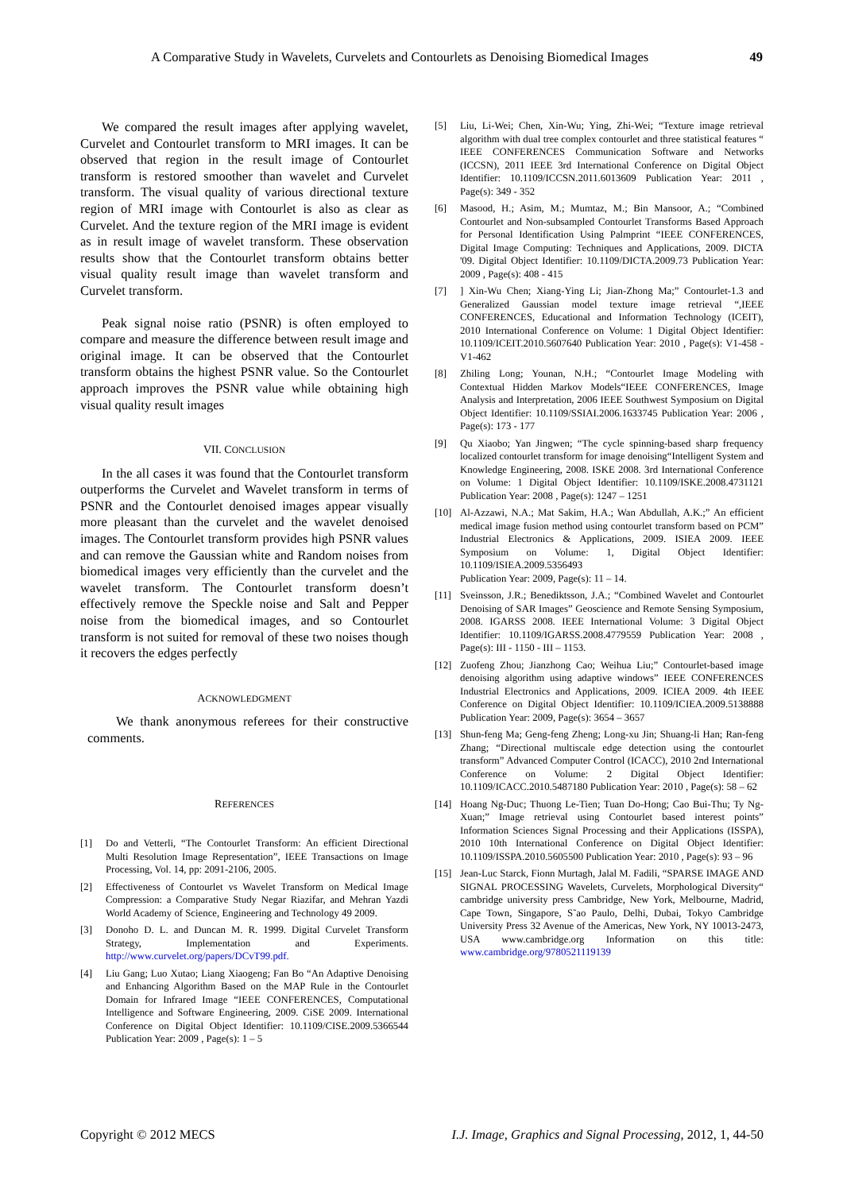A Comparative Study in Wavelets, Curvelets and Contourlets as Denoising Biomedical Images 49
We compared the result images after applying wavelet, Curvelet and Contourlet transform to MRI images. It can be observed that region in the result image of Contourlet transform is restored smoother than wavelet and Curvelet transform. The visual quality of various directional texture region of MRI image with Contourlet is also as clear as Curvelet. And the texture region of the MRI image is evident as in result image of wavelet transform. These observation results show that the Contourlet transform obtains better visual quality result image than wavelet transform and Curvelet transform.
Peak signal noise ratio (PSNR) is often employed to compare and measure the difference between result image and original image. It can be observed that the Contourlet transform obtains the highest PSNR value. So the Contourlet approach improves the PSNR value while obtaining high visual quality result images
VII. CONCLUSION
In the all cases it was found that the Contourlet transform outperforms the Curvelet and Wavelet transform in terms of PSNR and the Contourlet denoised images appear visually more pleasant than the curvelet and the wavelet denoised images. The Contourlet transform provides high PSNR values and can remove the Gaussian white and Random noises from biomedical images very efficiently than the curvelet and the wavelet transform. The Contourlet transform doesn’t effectively remove the Speckle noise and Salt and Pepper noise from the biomedical images, and so Contourlet transform is not suited for removal of these two noises though it recovers the edges perfectly
ACKNOWLEDGMENT
We thank anonymous referees for their constructive comments.
REFERENCES
[1] Do and Vetterli, “The Contourlet Transform: An efficient Directional Multi Resolution Image Representation”, IEEE Transactions on Image Processing, Vol. 14, pp: 2091-2106, 2005.
[2] Effectiveness of Contourlet vs Wavelet Transform on Medical Image Compression: a Comparative Study Negar Riazifar, and Mehran Yazdi World Academy of Science, Engineering and Technology 49 2009.
[3] Donoho D. L. and Duncan M. R. 1999. Digital Curvelet Transform Strategy, Implementation and Experiments. http://www.curvelet.org/papers/DCvT99.pdf.
[4] Liu Gang; Luo Xutao; Liang Xiaogeng; Fan Bo “An Adaptive Denoising and Enhancing Algorithm Based on the MAP Rule in the Contourlet Domain for Infrared Image “IEEE CONFERENCES, Computational Intelligence and Software Engineering, 2009. CiSE 2009. International Conference on Digital Object Identifier: 10.1109/CISE.2009.5366544 Publication Year: 2009 , Page(s): 1 – 5
[5] Liu, Li-Wei; Chen, Xin-Wu; Ying, Zhi-Wei; “Texture image retrieval algorithm with dual tree complex contourlet and three statistical features “ IEEE CONFERENCES Communication Software and Networks (ICCSN), 2011 IEEE 3rd International Conference on Digital Object Identifier: 10.1109/ICCSN.2011.6013609 Publication Year: 2011 , Page(s): 349 - 352
[6] Masood, H.; Asim, M.; Mumtaz, M.; Bin Mansoor, A.; “Combined Contourlet and Non-subsampled Contourlet Transforms Based Approach for Personal Identification Using Palmprint “IEEE CONFERENCES, Digital Image Computing: Techniques and Applications, 2009. DICTA '09. Digital Object Identifier: 10.1109/DICTA.2009.73 Publication Year: 2009 , Page(s): 408 - 415
[7]] Xin-Wu Chen; Xiang-Ying Li; Jian-Zhong Ma;” Contourlet-1.3 and Generalized Gaussian model texture image retrieval “,IEEE CONFERENCES, Educational and Information Technology (ICEIT), 2010 International Conference on Volume: 1 Digital Object Identifier: 10.1109/ICEIT.2010.5607640 Publication Year: 2010 , Page(s): V1-458 - V1-462
[8] Zhiling Long; Younan, N.H.; “Contourlet Image Modeling with Contextual Hidden Markov Models“IEEE CONFERENCES, Image Analysis and Interpretation, 2006 IEEE Southwest Symposium on Digital Object Identifier: 10.1109/SSIAI.2006.1633745 Publication Year: 2006 , Page(s): 173 - 177
[9] Qu Xiaobo; Yan Jingwen; “The cycle spinning-based sharp frequency localized contourlet transform for image denoising“Intelligent System and Knowledge Engineering, 2008. ISKE 2008. 3rd International Conference on Volume: 1 Digital Object Identifier: 10.1109/ISKE.2008.4731121 Publication Year: 2008 , Page(s): 1247 – 1251
[10] Al-Azzawi, N.A.; Mat Sakim, H.A.; Wan Abdullah, A.K.;” An efficient medical image fusion method using contourlet transform based on PCM” Industrial Electronics & Applications, 2009. ISIEA 2009. IEEE Symposium on Volume: 1, Digital Object Identifier: 10.1109/ISIEA.2009.5356493
Publication Year: 2009, Page(s): 11 – 14.
[11] Sveinsson, J.R.; Benediktsson, J.A.; “Combined Wavelet and Contourlet Denoising of SAR Images” Geoscience and Remote Sensing Symposium, 2008. IGARSS 2008. IEEE International Volume: 3 Digital Object Identifier: 10.1109/IGARSS.2008.4779559 Publication Year: 2008 , Page(s): III - 1150 - III – 1153.
[12] Zuofeng Zhou; Jianzhong Cao; Weihua Liu;” Contourlet-based image denoising algorithm using adaptive windows” IEEE CONFERENCES Industrial Electronics and Applications, 2009. ICIEA 2009. 4th IEEE Conference on Digital Object Identifier: 10.1109/ICIEA.2009.5138888 Publication Year: 2009, Page(s): 3654 – 3657
[13] Shun-feng Ma; Geng-feng Zheng; Long-xu Jin; Shuang-li Han; Ran-feng Zhang; “Directional multiscale edge detection using the contourlet transform” Advanced Computer Control (ICACC), 2010 2nd International Conference on Volume: 2 Digital Object Identifier: 10.1109/ICACC.2010.5487180 Publication Year: 2010 , Page(s): 58 – 62
[14] Hoang Ng-Duc; Thuong Le-Tien; Tuan Do-Hong; Cao Bui-Thu; Ty Ng-Xuan;” Image retrieval using Contourlet based interest points” Information Sciences Signal Processing and their Applications (ISSPA), 2010 10th International Conference on Digital Object Identifier: 10.1109/ISSPA.2010.5605500 Publication Year: 2010 , Page(s): 93 – 96
[15] Jean-Luc Starck, Fionn Murtagh, Jalal M. Fadili, “SPARSE IMAGE AND SIGNAL PROCESSING Wavelets, Curvelets, Morphological Diversity“ cambridge university press Cambridge, New York, Melbourne, Madrid, Cape Town, Singapore, S˜ao Paulo, Delhi, Dubai, Tokyo Cambridge University Press 32 Avenue of the Americas, New York, NY 10013-2473, USA www.cambridge.org Information on this title: www.cambridge.org/9780521119139
Copyright © 2012 MECS I.J. Image, Graphics and Signal Processing, 2012, 1, 44-50